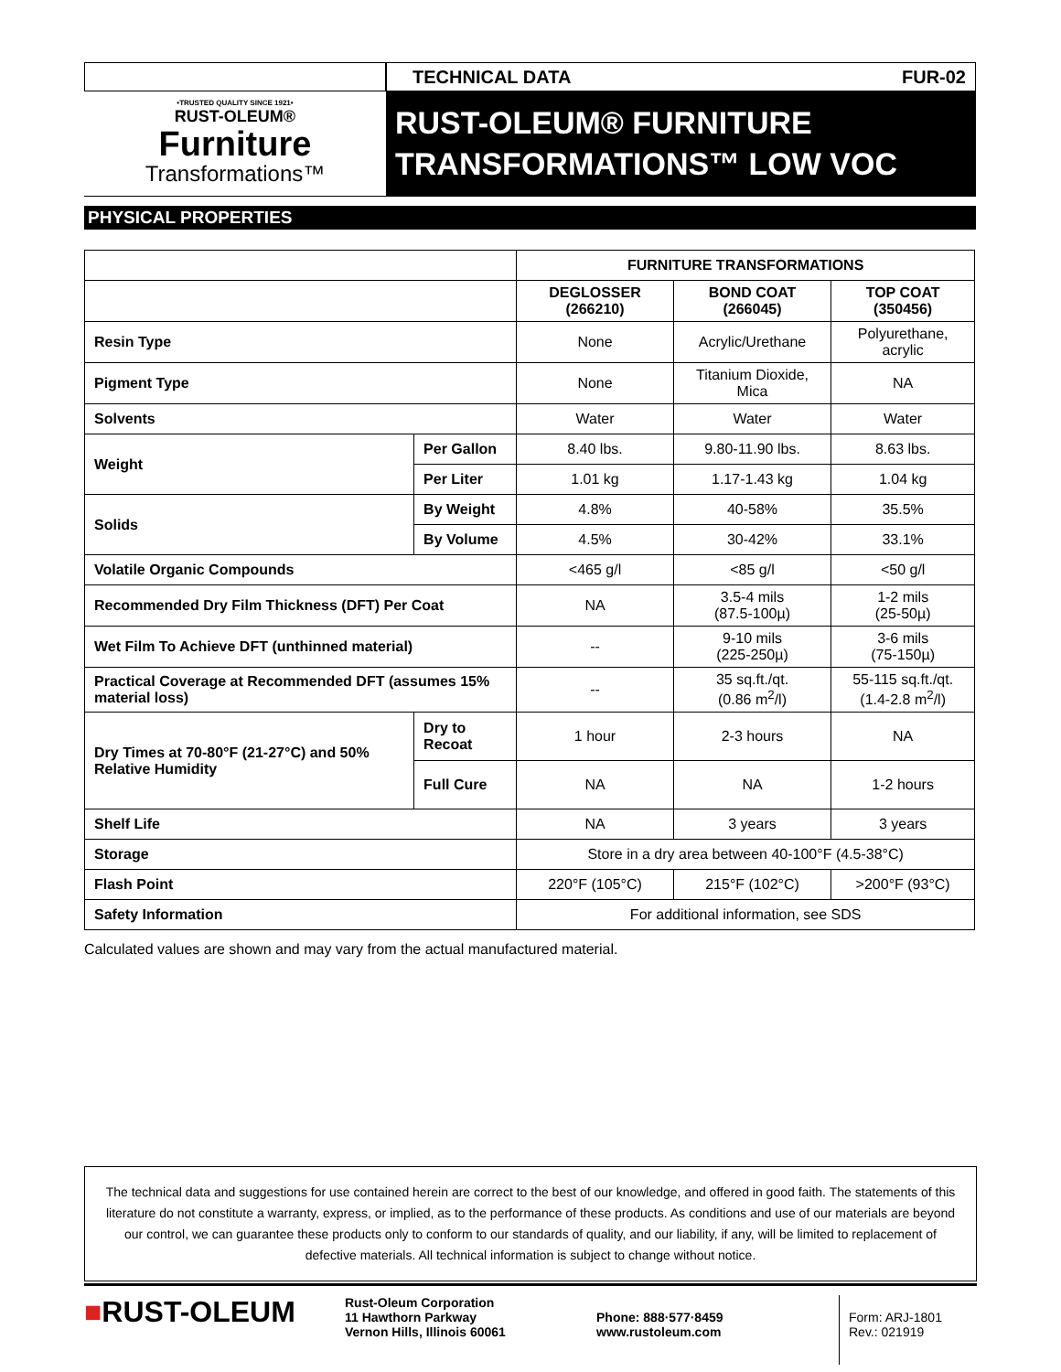TECHNICAL DATA FUR-02
•TRUSTED QUALITY SINCE 1921•
RUST-OLEUM®
Furniture
Transformations™
RUST-OLEUM® FURNITURE
TRANSFORMATIONS™ LOW VOC
PHYSICAL PROPERTIES
| | | FURNITURE TRANSFORMATIONS | | |
| | | DEGLOSSER (266210) | BOND COAT (266045) | TOP COAT (350456) |
| Resin Type | | None | Acrylic/Urethane | Polyurethane, acrylic |
| Pigment Type | | None | Titanium Dioxide, Mica | NA |
| Solvents | | Water | Water | Water |
| Weight | Per Gallon | 8.40 lbs. | 9.80-11.90 lbs. | 8.63 lbs. |
| | Per Liter | 1.01 kg | 1.17-1.43 kg | 1.04 kg |
| Solids | By Weight | 4.8% | 40-58% | 35.5% |
| | By Volume | 4.5% | 30-42% | 33.1% |
| Volatile Organic Compounds | | <465 g/l | <85 g/l | <50 g/l |
| Recommended Dry Film Thickness (DFT) Per Coat | | NA | 3.5-4 mils (87.5-100µ) | 1-2 mils (25-50µ) |
| Wet Film To Achieve DFT (unthinned material) | | -- | 9-10 mils (225-250µ) | 3-6 mils (75-150µ) |
| Practical Coverage at Recommended DFT (assumes 15% material loss) | | -- | 35 sq.ft./qt. (0.86 m<sup>2</sup>/l) | 55-115 sq.ft./qt. (1.4-2.8 m<sup>2</sup>/l) |
| Dry Times at 70-80°F (21-27°C) and 50% Relative Humidity | Dry to Recoat | 1 hour | 2-3 hours | NA |
| | Full Cure | NA | NA | 1-2 hours |
| Shelf Life | | NA | 3 years | 3 years |
| Storage | | Store in a dry area between 40-100°F (4.5-38°C) | | |
| Flash Point | | 220°F (105°C) | 215°F (102°C) | >200°F (93°C) |
| Safety Information | | For additional information, see SDS | | |
Calculated values are shown and may vary from the actual manufactured material.
The technical data and suggestions for use contained herein are correct to the best of our knowledge, and offered in good faith. The statements of this literature do not constitute a warranty, express, or implied, as to the performance of these products. As conditions and use of our materials are beyond our control, we can guarantee these products only to conform to our standards of quality, and our liability, if any, will be limited to replacement of defective materials. All technical information is subject to change without notice.
■RUST-OLEUM
Rust-Oleum Corporation
11 Hawthorn Parkway
Vernon Hills, Illinois 60061
Phone: 888·577·8459
www.rustoleum.com
Form: ARJ-1801
Rev.: 021919